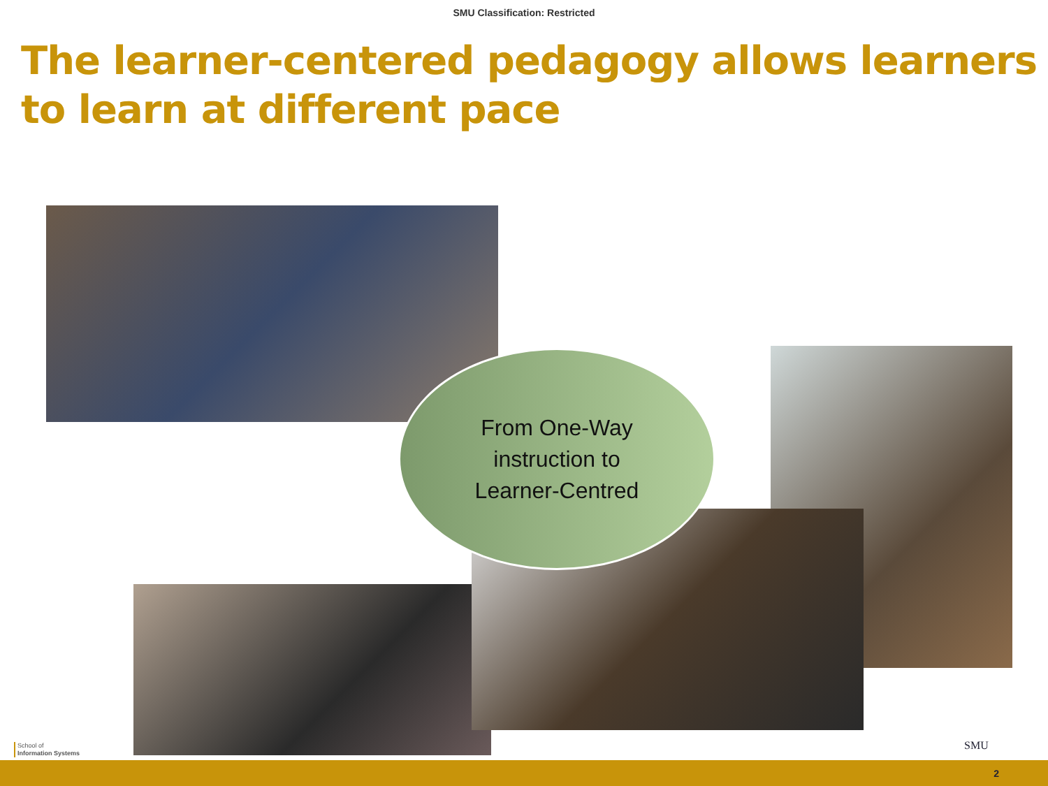SMU Classification: Restricted
The learner-centered pedagogy allows learners to learn at different pace
From One-Way
instruction to
Learner-Centred
School of
Information Systems
SMU
2